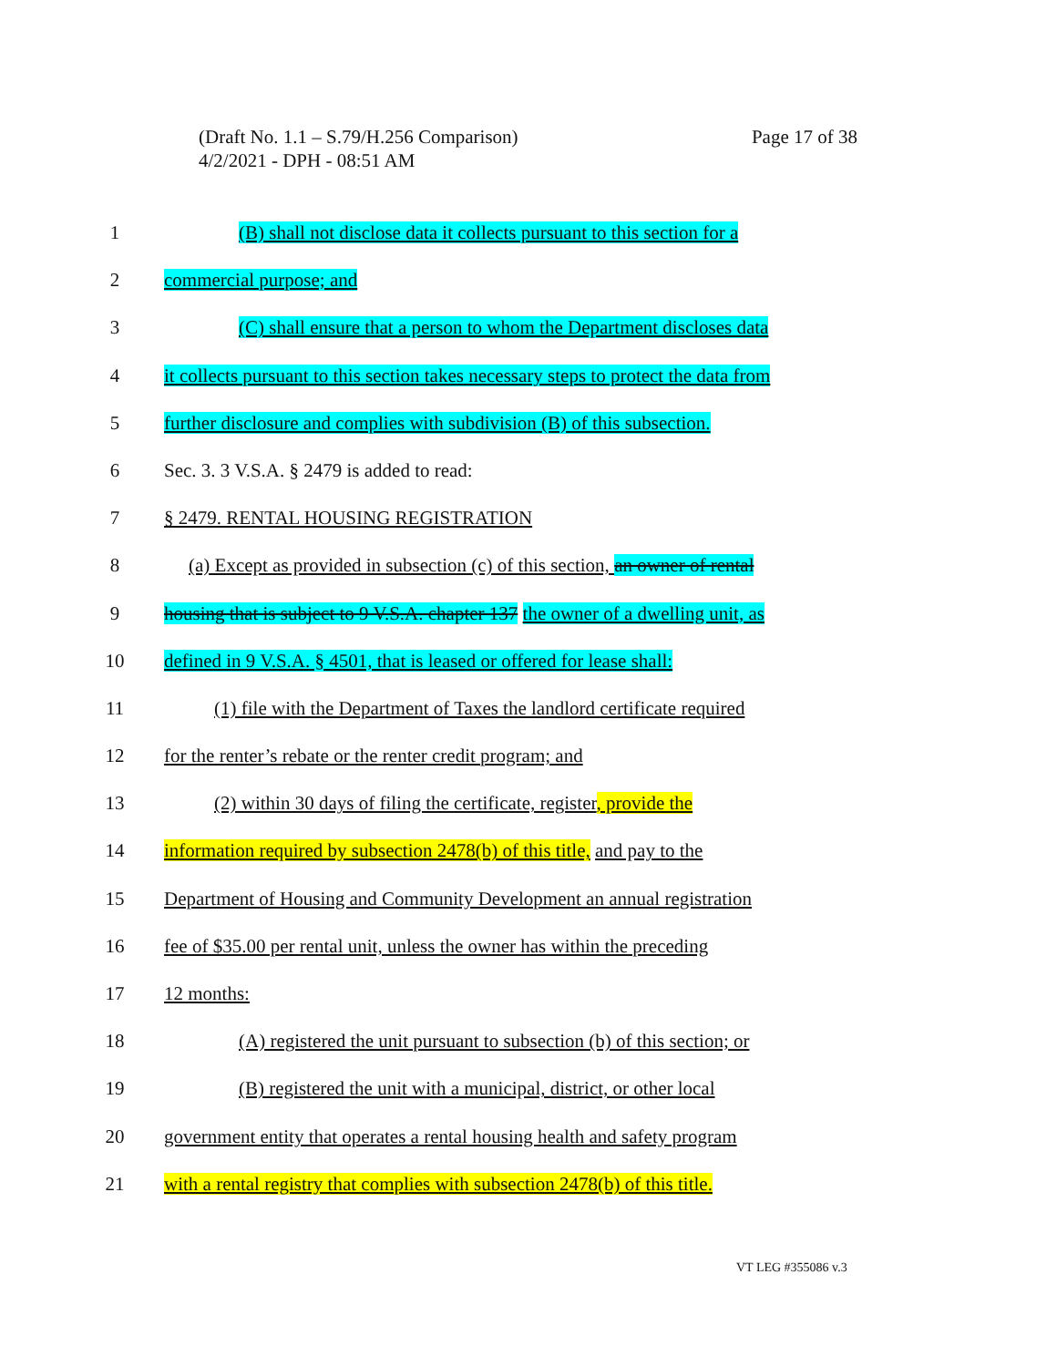Page 17 of 38 (Draft No. 1.1 – S.79/H.256 Comparison)
4/2/2021 - DPH - 08:51 AM
1 (B) shall not disclose data it collects pursuant to this section for a
2 commercial purpose; and
3 (C) shall ensure that a person to whom the Department discloses data
4 it collects pursuant to this section takes necessary steps to protect the data from
5 further disclosure and complies with subdivision (B) of this subsection.
6 Sec. 3. 3 V.S.A. § 2479 is added to read:
7 § 2479. RENTAL HOUSING REGISTRATION
8 (a) Except as provided in subsection (c) of this section, an owner of rental
9 housing that is subject to 9 V.S.A. chapter 137 the owner of a dwelling unit, as
10 defined in 9 V.S.A. § 4501, that is leased or offered for lease shall:
11 (1) file with the Department of Taxes the landlord certificate required
12 for the renter’s rebate or the renter credit program; and
13 (2) within 30 days of filing the certificate, register, provide the
14 information required by subsection 2478(b) of this title, and pay to the
15 Department of Housing and Community Development an annual registration
16 fee of $35.00 per rental unit, unless the owner has within the preceding
17 12 months:
18 (A) registered the unit pursuant to subsection (b) of this section; or
19 (B) registered the unit with a municipal, district, or other local
20 government entity that operates a rental housing health and safety program
21 with a rental registry that complies with subsection 2478(b) of this title.
VT LEG #355086 v.3